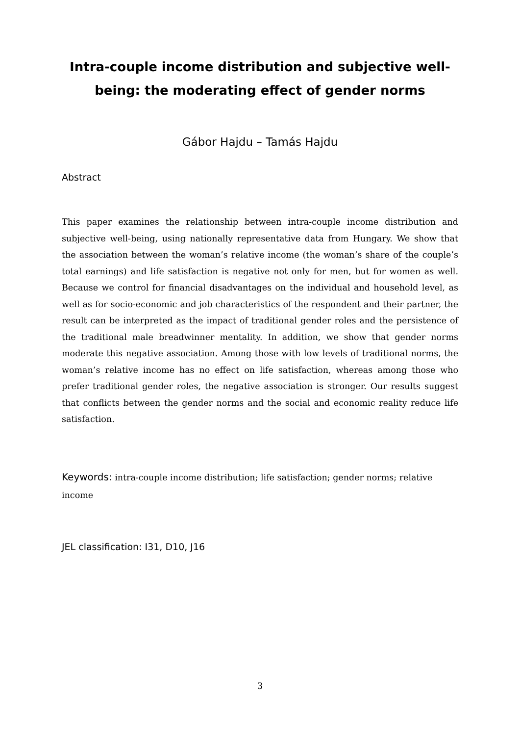Intra-couple income distribution and subjective well-being: the moderating effect of gender norms
Gábor Hajdu – Tamás Hajdu
Abstract
This paper examines the relationship between intra-couple income distribution and subjective well-being, using nationally representative data from Hungary. We show that the association between the woman’s relative income (the woman’s share of the couple’s total earnings) and life satisfaction is negative not only for men, but for women as well. Because we control for financial disadvantages on the individual and household level, as well as for socio-economic and job characteristics of the respondent and their partner, the result can be interpreted as the impact of traditional gender roles and the persistence of the traditional male breadwinner mentality. In addition, we show that gender norms moderate this negative association. Among those with low levels of traditional norms, the woman’s relative income has no effect on life satisfaction, whereas among those who prefer traditional gender roles, the negative association is stronger. Our results suggest that conflicts between the gender norms and the social and economic reality reduce life satisfaction.
Keywords: intra-couple income distribution; life satisfaction; gender norms; relative income
JEL classification: I31, D10, J16
3